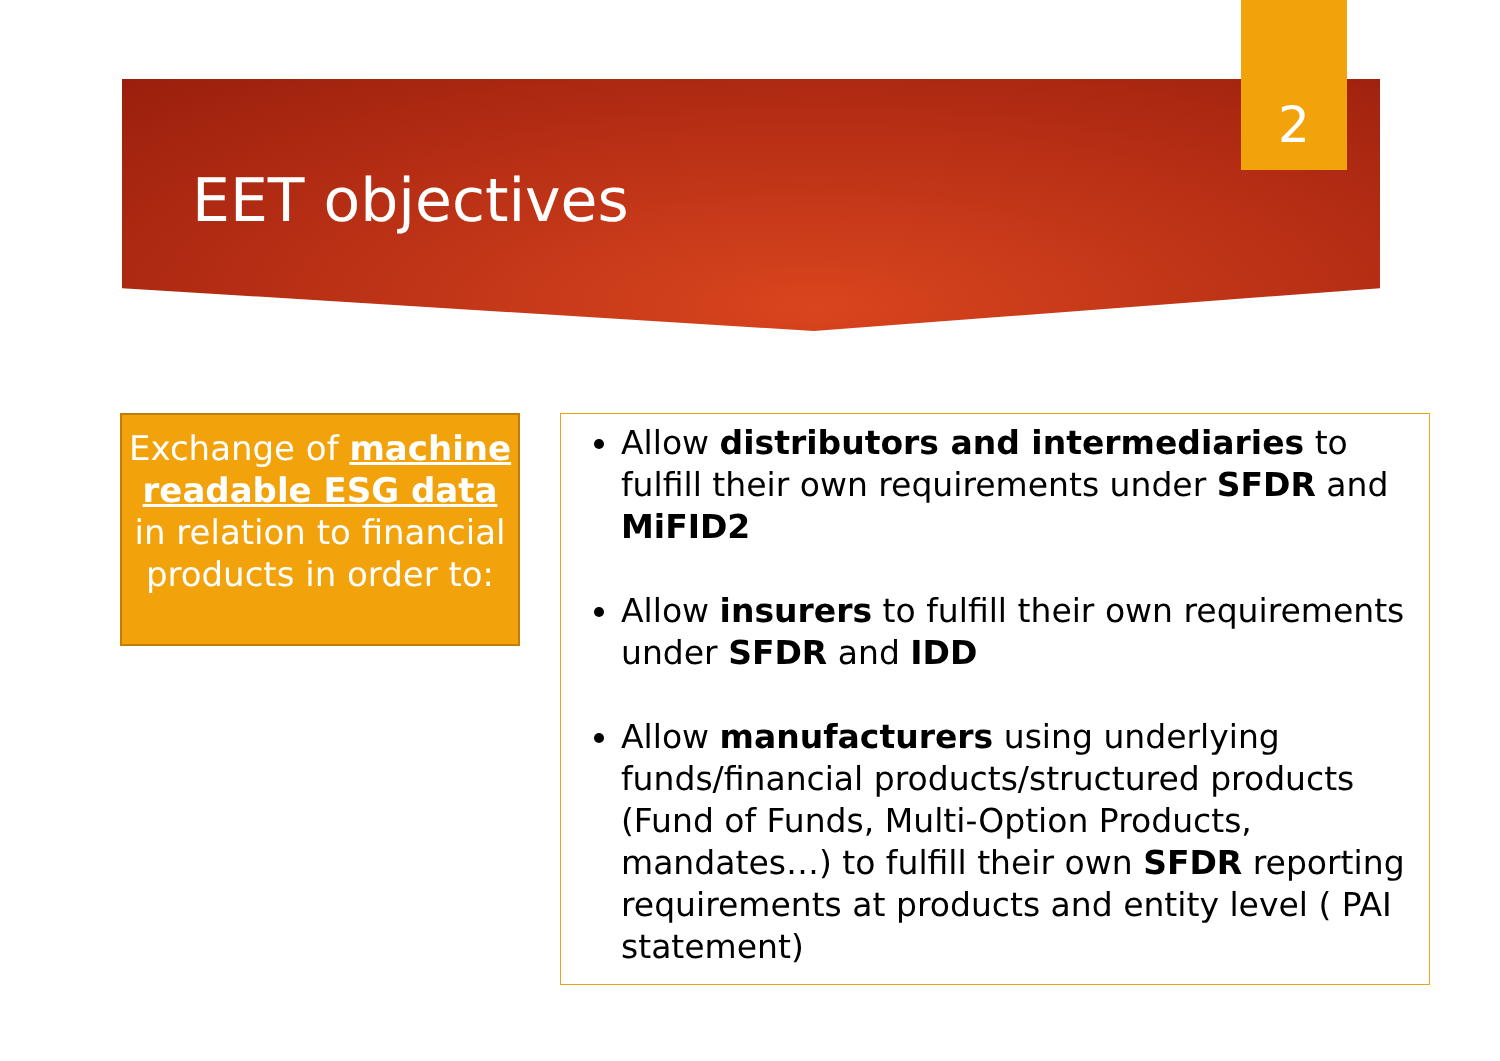2
EET objectives
Exchange of machine readable ESG data in relation to financial products in order to:
Allow distributors and intermediaries to fulfill their own requirements under SFDR and MiFID2
Allow insurers to fulfill their own requirements under SFDR and IDD
Allow manufacturers using underlying funds/financial products/structured products (Fund of Funds, Multi-Option Products, mandates…) to fulfill their own SFDR reporting requirements at products and entity level ( PAI statement)